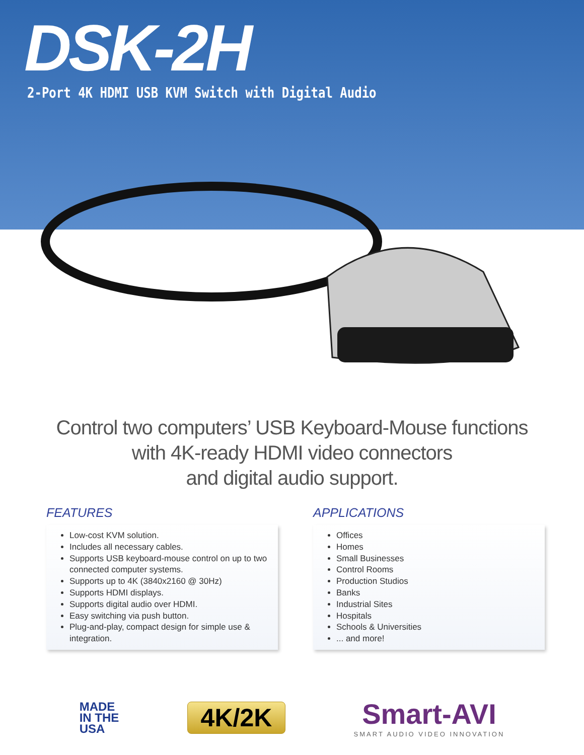DSK-2H
2-Port 4K HDMI USB KVM Switch with Digital Audio
Control two computers’ USB Keyboard-Mouse functions
with 4K-ready HDMI video connectors
and digital audio support.
FEATURES
Low-cost KVM solution.
Includes all necessary cables.
Supports USB keyboard-mouse control on up to two connected computer systems.
Supports up to 4K (3840x2160 @ 30Hz)
Supports HDMI displays.
Supports digital audio over HDMI.
Easy switching via push button.
Plug-and-play, compact design for simple use & integration.
APPLICATIONS
Offices
Homes
Small Businesses
Control Rooms
Production Studios
Banks
Industrial Sites
Hospitals
Schools & Universities
... and more!
MADE
IN THE
USA
4K/2K
Smart-AVI
SMART AUDIO VIDEO INNOVATION